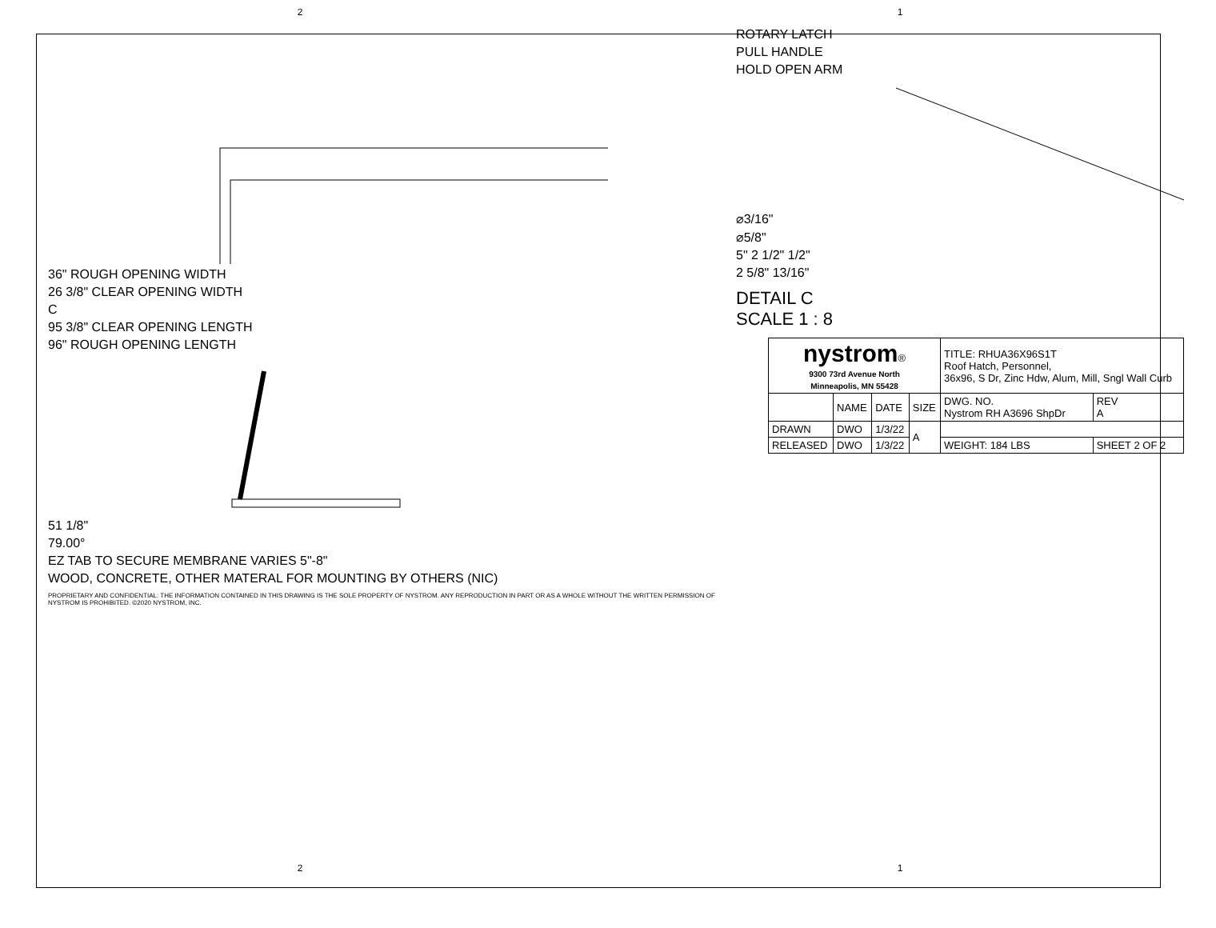2 1
36" ROUGH OPENING WIDTH
26 3/8" CLEAR OPENING WIDTH
C
95 3/8" CLEAR OPENING LENGTH
96" ROUGH OPENING LENGTH
51 1/8"
79.00°
EZ TAB TO SECURE MEMBRANE VARIES 5"-8"
WOOD, CONCRETE, OTHER MATERAL FOR MOUNTING BY OTHERS (NIC)
PROPRIETARY AND CONFIDENTIAL: THE INFORMATION CONTAINED IN THIS DRAWING IS THE SOLE PROPERTY OF NYSTROM. ANY REPRODUCTION IN PART OR AS A WHOLE WITHOUT THE WRITTEN PERMISSION OF NYSTROM IS PROHIBITED. ©2020 NYSTROM, INC.
ROTARY LATCH
PULL HANDLE
HOLD OPEN ARM
⌀3/16"
⌀5/8"
5" 2 1/2" 1/2"
2 5/8" 13/16"
DETAIL C
SCALE 1 : 8
| nystrom ® 9300 73rd Avenue North Minneapolis, MN 55428 | | | | TITLE: RHUA36X96S1T Roof Hatch, Personnel, 36x96, S Dr, Zinc Hdw, Alum, Mill, Sngl Wall Curb | |
| | NAME | DATE | SIZE | DWG. NO. Nystrom RH A3696 ShpDr | REV A |
| DRAWN | DWO | 1/3/22 | A | | |
| RELEASED | DWO | 1/3/22 | | WEIGHT: 184 LBS | SHEET 2 OF 2 |
2 1